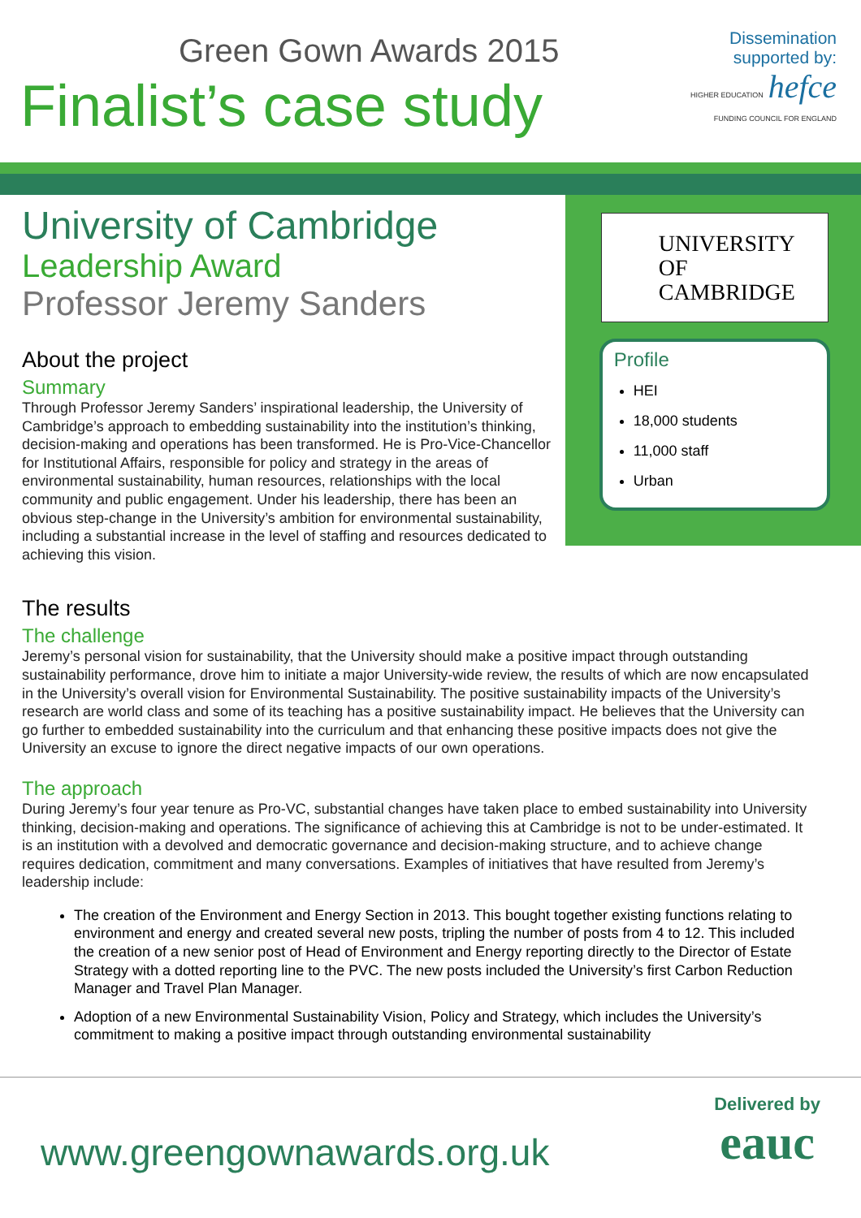Green Gown Awards 2015
Finalist’s case study
Dissemination
supported by:
HIGHER EDUCATION hefce
FUNDING COUNCIL FOR ENGLAND
University of Cambridge
Leadership Award
Professor Jeremy Sanders
About the project
Summary
Through Professor Jeremy Sanders’ inspirational leadership, the University of Cambridge’s approach to embedding sustainability into the institution’s thinking, decision-making and operations has been transformed. He is Pro-Vice-Chancellor for Institutional Affairs, responsible for policy and strategy in the areas of environmental sustainability, human resources, relationships with the local community and public engagement. Under his leadership, there has been an obvious step-change in the University’s ambition for environmental sustainability, including a substantial increase in the level of staffing and resources dedicated to achieving this vision.
UNIVERSITY OF
CAMBRIDGE
Profile
HEI
18,000 students
11,000 staff
Urban
The results
The challenge
Jeremy’s personal vision for sustainability, that the University should make a positive impact through outstanding sustainability performance, drove him to initiate a major University-wide review, the results of which are now encapsulated in the University’s overall vision for Environmental Sustainability. The positive sustainability impacts of the University’s research are world class and some of its teaching has a positive sustainability impact. He believes that the University can go further to embedded sustainability into the curriculum and that enhancing these positive impacts does not give the University an excuse to ignore the direct negative impacts of our own operations.
The approach
During Jeremy’s four year tenure as Pro-VC, substantial changes have taken place to embed sustainability into University thinking, decision-making and operations. The significance of achieving this at Cambridge is not to be under-estimated. It is an institution with a devolved and democratic governance and decision-making structure, and to achieve change requires dedication, commitment and many conversations. Examples of initiatives that have resulted from Jeremy’s leadership include:
The creation of the Environment and Energy Section in 2013. This bought together existing functions relating to environment and energy and created several new posts, tripling the number of posts from 4 to 12. This included the creation of a new senior post of Head of Environment and Energy reporting directly to the Director of Estate Strategy with a dotted reporting line to the PVC. The new posts included the University’s first Carbon Reduction Manager and Travel Plan Manager.
Adoption of a new Environmental Sustainability Vision, Policy and Strategy, which includes the University’s commitment to making a positive impact through outstanding environmental sustainability
www.greengownawards.org.uk
Delivered by
eauc